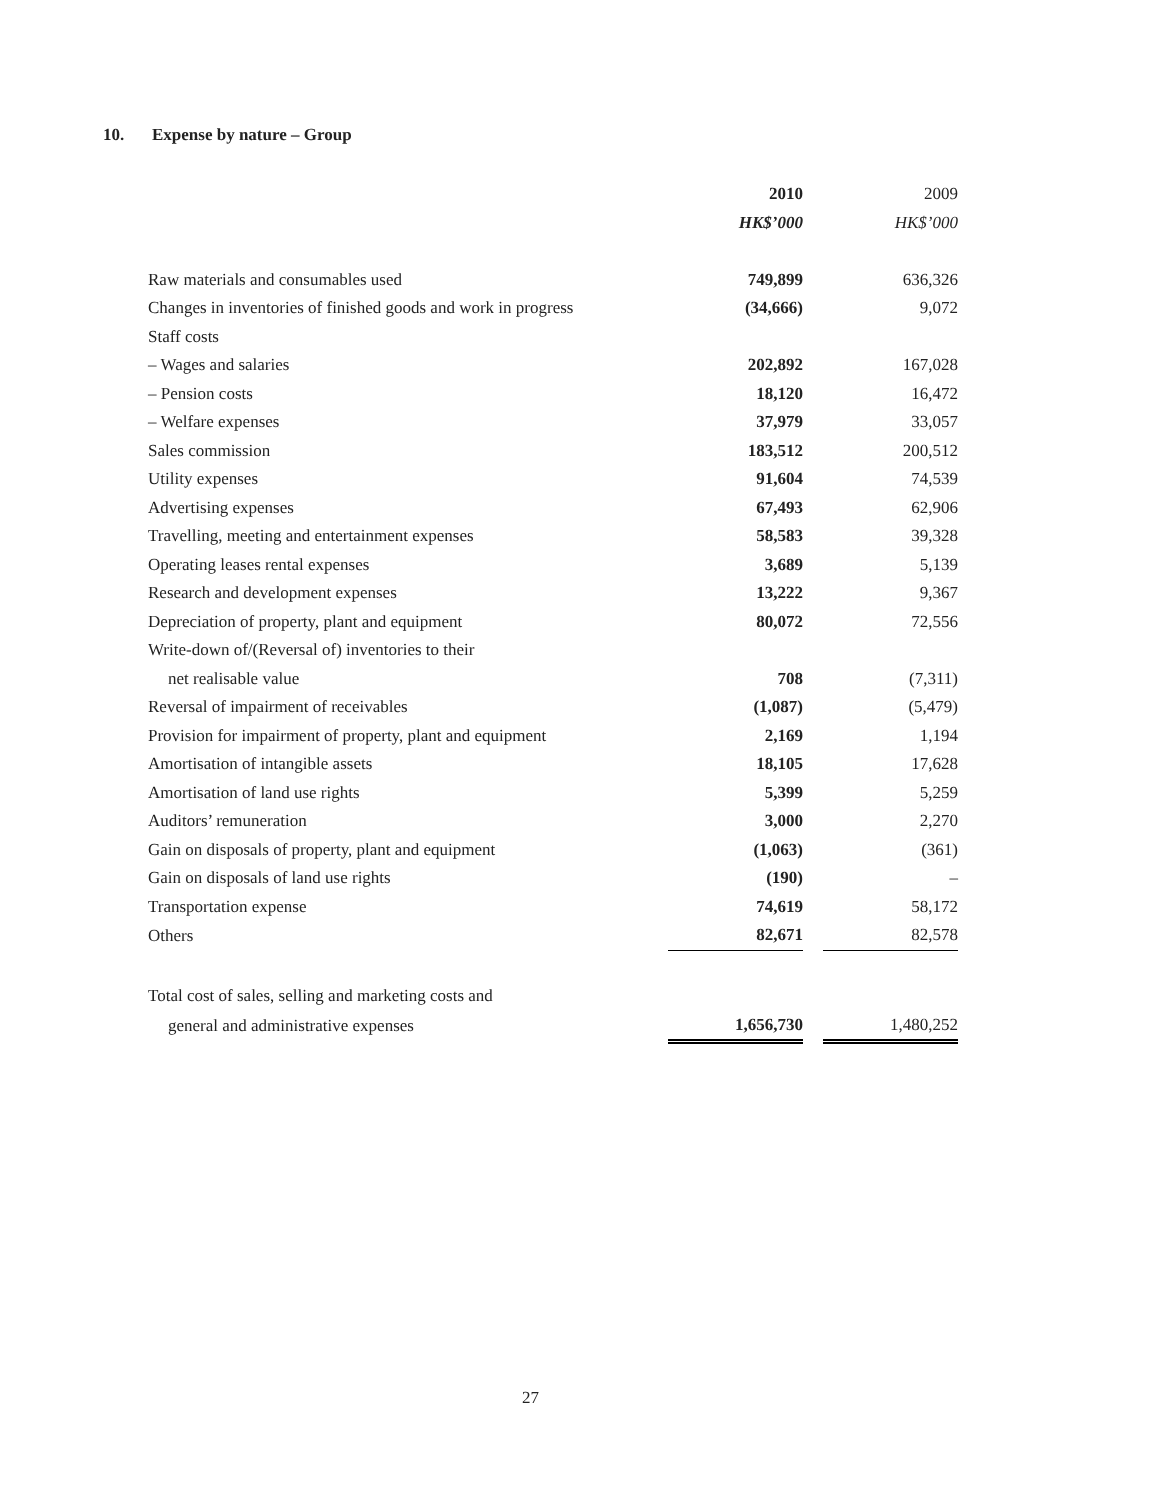10. Expense by nature – Group
| | 2010 | | 2009 |
| | HK$’000 | | HK$’000 |
| Raw materials and consumables used | 749,899 | | 636,326 |
| Changes in inventories of finished goods and work in progress | (34,666) | | 9,072 |
| Staff costs | | | |
| – Wages and salaries | 202,892 | | 167,028 |
| – Pension costs | 18,120 | | 16,472 |
| – Welfare expenses | 37,979 | | 33,057 |
| Sales commission | 183,512 | | 200,512 |
| Utility expenses | 91,604 | | 74,539 |
| Advertising expenses | 67,493 | | 62,906 |
| Travelling, meeting and entertainment expenses | 58,583 | | 39,328 |
| Operating leases rental expenses | 3,689 | | 5,139 |
| Research and development expenses | 13,222 | | 9,367 |
| Depreciation of property, plant and equipment | 80,072 | | 72,556 |
| Write-down of/(Reversal of) inventories to their | | | |
| net realisable value | 708 | | (7,311) |
| Reversal of impairment of receivables | (1,087) | | (5,479) |
| Provision for impairment of property, plant and equipment | 2,169 | | 1,194 |
| Amortisation of intangible assets | 18,105 | | 17,628 |
| Amortisation of land use rights | 5,399 | | 5,259 |
| Auditors’ remuneration | 3,000 | | 2,270 |
| Gain on disposals of property, plant and equipment | (1,063) | | (361) |
| Gain on disposals of land use rights | (190) | | – |
| Transportation expense | 74,619 | | 58,172 |
| Others | 82,671 | | 82,578 |
| Total cost of sales, selling and marketing costs and | | | |
| general and administrative expenses | 1,656,730 | | 1,480,252 |
27